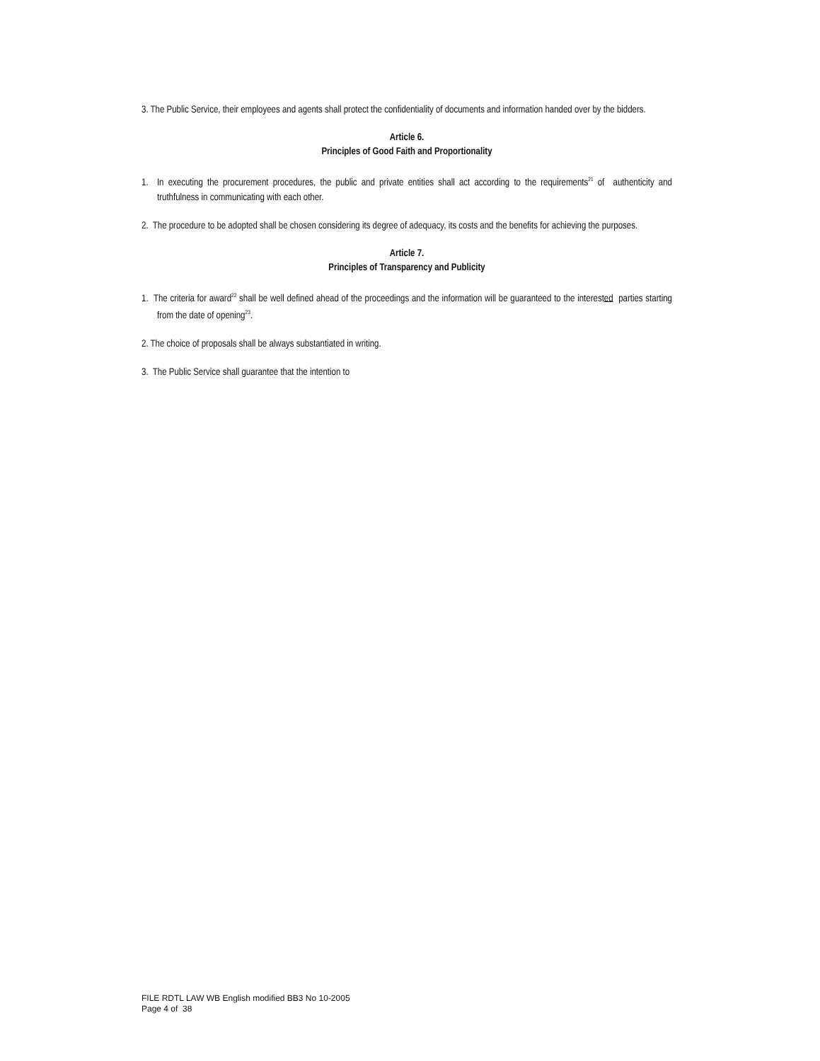3. The Public Service, their employees and agents shall protect the confidentiality of documents and information handed over by the bidders.
Article 6.
Principles of Good Faith and Proportionality
1. In executing the procurement procedures, the public and private entities shall act according to the requirements<sup>21</sup> of authenticity and truthfulness in communicating with each other.
2. The procedure to be adopted shall be chosen considering its degree of adequacy, its costs and the benefits for achieving the purposes.
Article 7.
Principles of Transparency and Publicity
1. The criteria for award<sup>22</sup> shall be well defined ahead of the proceedings and the information will be guaranteed to the interested parties starting from the date of opening<sup>23</sup>.
2. The choice of proposals shall be always substantiated in writing.
3. The Public Service shall guarantee that the intention to
FILE RDTL LAW WB English modified BB3 No 10-2005
Page 4 of 38